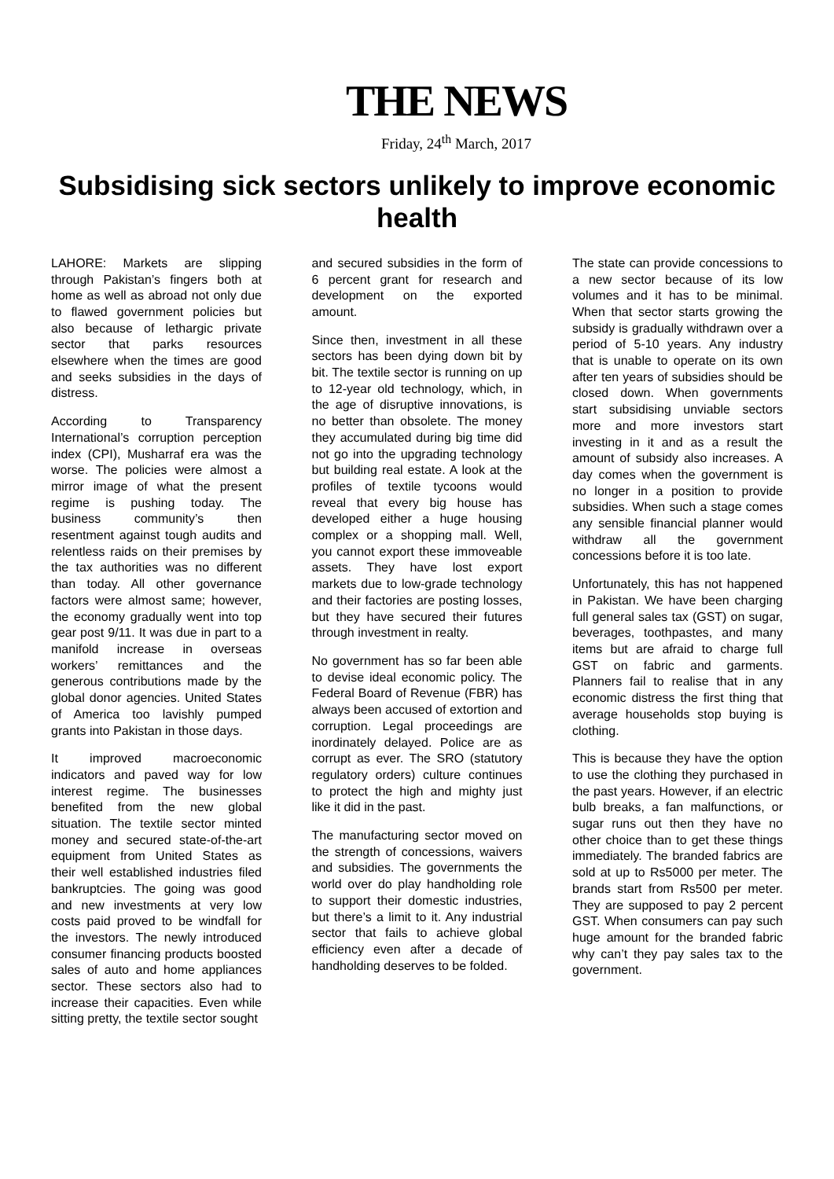THE NEWS
Friday, 24<sup>th</sup> March, 2017
Subsidising sick sectors unlikely to improve economic health
LAHORE: Markets are slipping through Pakistan’s fingers both at home as well as abroad not only due to flawed government policies but also because of lethargic private sector that parks resources elsewhere when the times are good and seeks subsidies in the days of distress.
According to Transparency International’s corruption perception index (CPI), Musharraf era was the worse. The policies were almost a mirror image of what the present regime is pushing today. The business community’s then resentment against tough audits and relentless raids on their premises by the tax authorities was no different than today. All other governance factors were almost same; however, the economy gradually went into top gear post 9/11. It was due in part to a manifold increase in overseas workers’ remittances and the generous contributions made by the global donor agencies. United States of America too lavishly pumped grants into Pakistan in those days.
It improved macroeconomic indicators and paved way for low interest regime. The businesses benefited from the new global situation. The textile sector minted money and secured state-of-the-art equipment from United States as their well established industries filed bankruptcies. The going was good and new investments at very low costs paid proved to be windfall for the investors. The newly introduced consumer financing products boosted sales of auto and home appliances sector. These sectors also had to increase their capacities. Even while sitting pretty, the textile sector sought
and secured subsidies in the form of 6 percent grant for research and development on the exported amount.
Since then, investment in all these sectors has been dying down bit by bit. The textile sector is running on up to 12-year old technology, which, in the age of disruptive innovations, is no better than obsolete. The money they accumulated during big time did not go into the upgrading technology but building real estate. A look at the profiles of textile tycoons would reveal that every big house has developed either a huge housing complex or a shopping mall. Well, you cannot export these immoveable assets. They have lost export markets due to low-grade technology and their factories are posting losses, but they have secured their futures through investment in realty.
No government has so far been able to devise ideal economic policy. The Federal Board of Revenue (FBR) has always been accused of extortion and corruption. Legal proceedings are inordinately delayed. Police are as corrupt as ever. The SRO (statutory regulatory orders) culture continues to protect the high and mighty just like it did in the past.
The manufacturing sector moved on the strength of concessions, waivers and subsidies. The governments the world over do play handholding role to support their domestic industries, but there’s a limit to it. Any industrial sector that fails to achieve global efficiency even after a decade of handholding deserves to be folded.
The state can provide concessions to a new sector because of its low volumes and it has to be minimal. When that sector starts growing the subsidy is gradually withdrawn over a period of 5-10 years. Any industry that is unable to operate on its own after ten years of subsidies should be closed down. When governments start subsidising unviable sectors more and more investors start investing in it and as a result the amount of subsidy also increases. A day comes when the government is no longer in a position to provide subsidies. When such a stage comes any sensible financial planner would withdraw all the government concessions before it is too late.
Unfortunately, this has not happened in Pakistan. We have been charging full general sales tax (GST) on sugar, beverages, toothpastes, and many items but are afraid to charge full GST on fabric and garments. Planners fail to realise that in any economic distress the first thing that average households stop buying is clothing.
This is because they have the option to use the clothing they purchased in the past years. However, if an electric bulb breaks, a fan malfunctions, or sugar runs out then they have no other choice than to get these things immediately. The branded fabrics are sold at up to Rs5000 per meter. The brands start from Rs500 per meter. They are supposed to pay 2 percent GST. When consumers can pay such huge amount for the branded fabric why can’t they pay sales tax to the government.